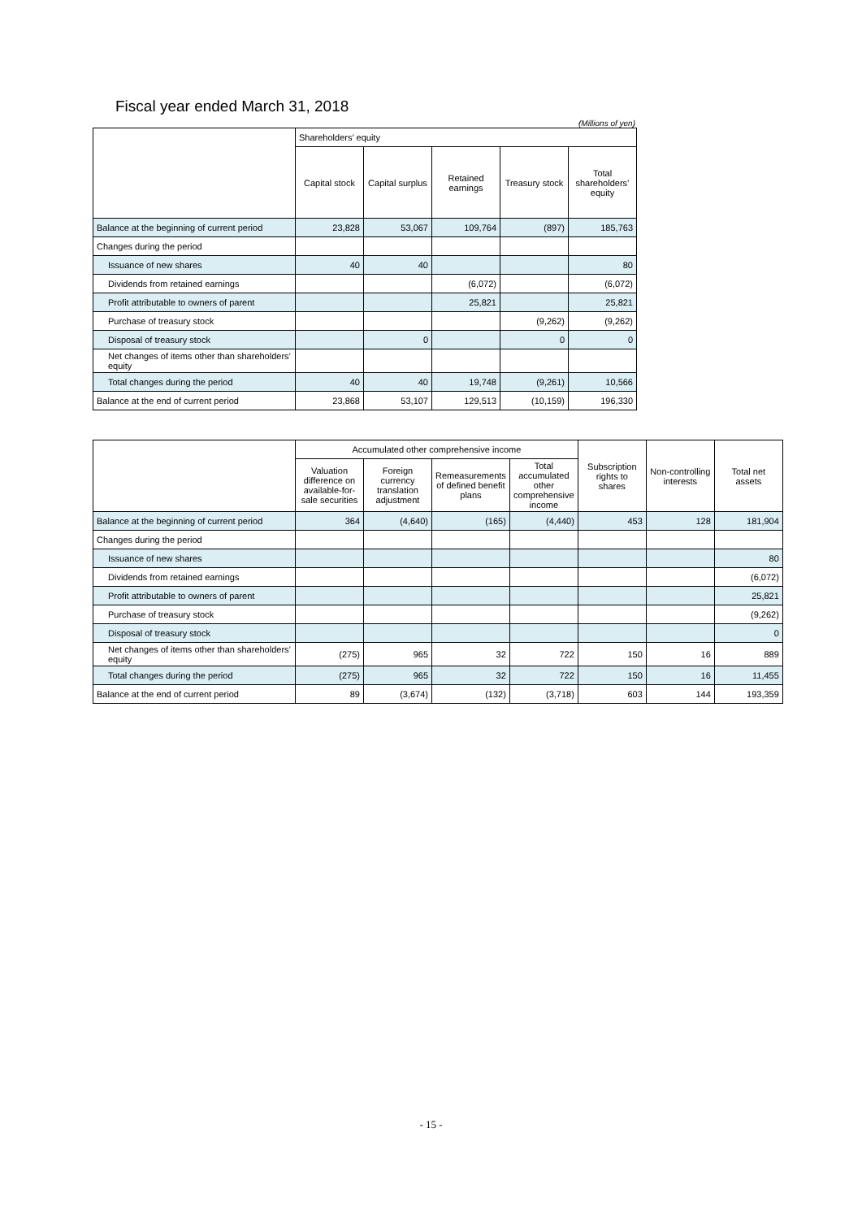Fiscal year ended March 31, 2018
(Millions of yen)
| | Shareholders’ equity | | | | |
| --- | --- | --- | --- | --- | --- |
| | Capital stock | Capital surplus | Retained earnings | Treasury stock | Total shareholders’ equity |
| Balance at the beginning of current period | 23,828 | 53,067 | 109,764 | (897) | 185,763 |
| Changes during the period | | | | | |
| Issuance of new shares | 40 | 40 | | | 80 |
| Dividends from retained earnings | | | (6,072) | | (6,072) |
| Profit attributable to owners of parent | | | 25,821 | | 25,821 |
| Purchase of treasury stock | | | | (9,262) | (9,262) |
| Disposal of treasury stock | | 0 | | 0 | 0 |
| Net changes of items other than shareholders’ equity | | | | | |
| Total changes during the period | 40 | 40 | 19,748 | (9,261) | 10,566 |
| Balance at the end of current period | 23,868 | 53,107 | 129,513 | (10,159) | 196,330 |
| | Accumulated other comprehensive income | | | | Subscription rights to shares | Non-controlling interests | Total net assets |
| --- | --- | --- | --- | --- | --- | --- | --- |
| | Valuation difference on available-for-sale securities | Foreign currency translation adjustment | Remeasurements of defined benefit plans | Total accumulated other comprehensive income | | | |
| Balance at the beginning of current period | 364 | (4,640) | (165) | (4,440) | 453 | 128 | 181,904 |
| Changes during the period | | | | | | | |
| Issuance of new shares | | | | | | | 80 |
| Dividends from retained earnings | | | | | | | (6,072) |
| Profit attributable to owners of parent | | | | | | | 25,821 |
| Purchase of treasury stock | | | | | | | (9,262) |
| Disposal of treasury stock | | | | | | | 0 |
| Net changes of items other than shareholders’ equity | (275) | 965 | 32 | 722 | 150 | 16 | 889 |
| Total changes during the period | (275) | 965 | 32 | 722 | 150 | 16 | 11,455 |
| Balance at the end of current period | 89 | (3,674) | (132) | (3,718) | 603 | 144 | 193,359 |
- 15 -